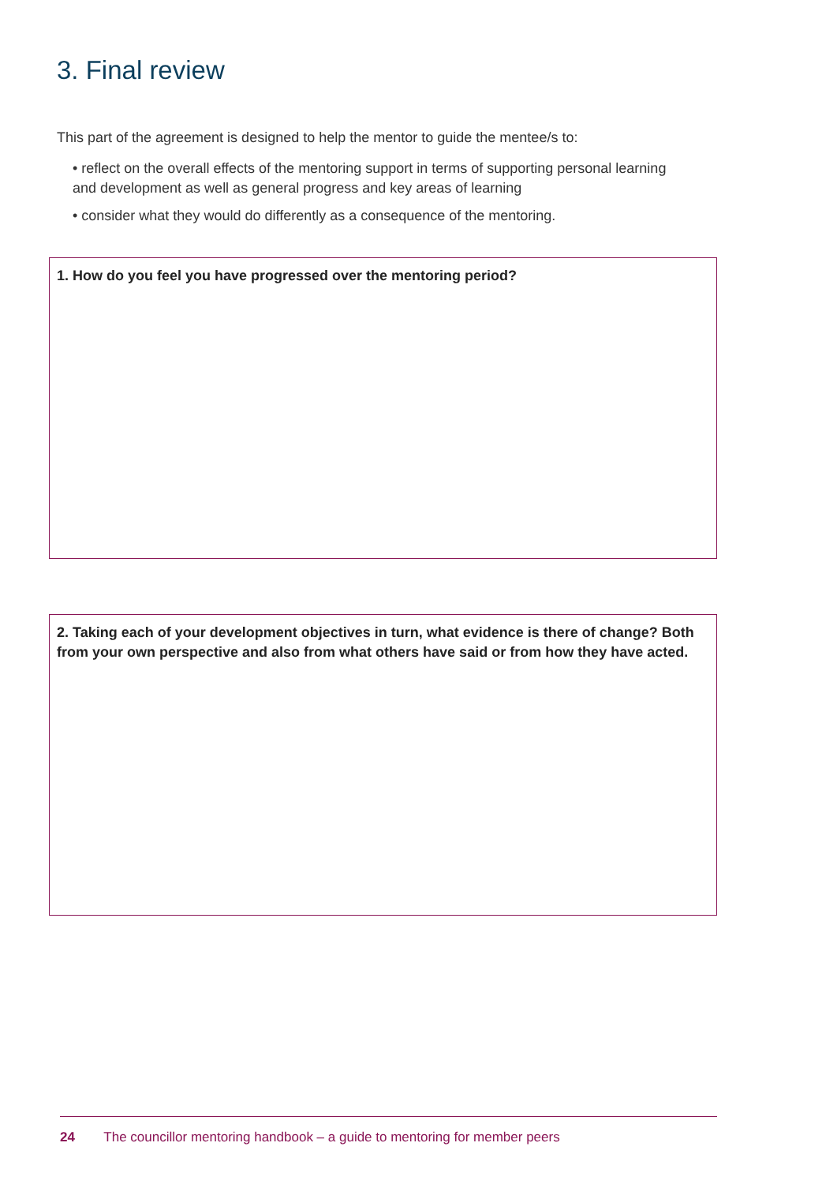3. Final review
This part of the agreement is designed to help the mentor to guide the mentee/s to:
• reflect on the overall effects of the mentoring support in terms of supporting personal learning and development as well as general progress and key areas of learning
• consider what they would do differently as a consequence of the mentoring.
1. How do you feel you have progressed over the mentoring period?
2. Taking each of your development objectives in turn, what evidence is there of change? Both from your own perspective and also from what others have said or from how they have acted.
24 The councillor mentoring handbook – a guide to mentoring for member peers